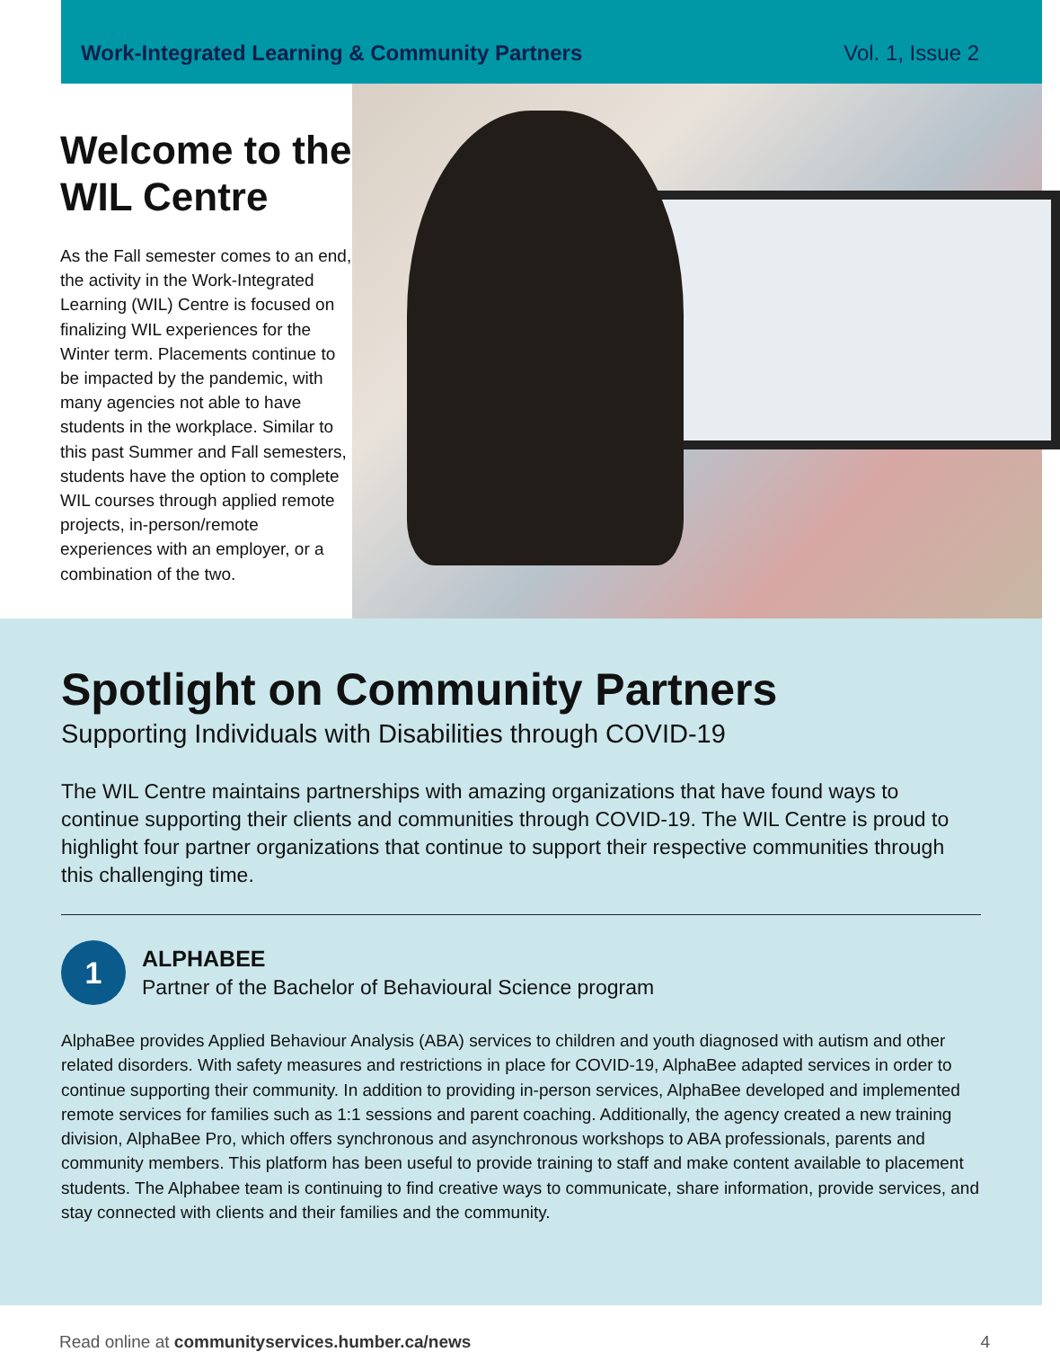Work-Integrated Learning & Community Partners Vol. 1, Issue 2
Welcome to the WIL Centre
As the Fall semester comes to an end, the activity in the Work-Integrated Learning (WIL) Centre is focused on finalizing WIL experiences for the Winter term. Placements continue to be impacted by the pandemic, with many agencies not able to have students in the workplace. Similar to this past Summer and Fall semesters, students have the option to complete WIL courses through applied remote projects, in-person/remote experiences with an employer, or a combination of the two.
Spotlight on Community Partners
Supporting Individuals with Disabilities through COVID-19
The WIL Centre maintains partnerships with amazing organizations that have found ways to continue supporting their clients and communities through COVID-19. The WIL Centre is proud to highlight four partner organizations that continue to support their respective communities through this challenging time.
1
ALPHABEE
Partner of the Bachelor of Behavioural Science program
AlphaBee provides Applied Behaviour Analysis (ABA) services to children and youth diagnosed with autism and other related disorders. With safety measures and restrictions in place for COVID-19, AlphaBee adapted services in order to continue supporting their community. In addition to providing in-person services, AlphaBee developed and implemented remote services for families such as 1:1 sessions and parent coaching. Additionally, the agency created a new training division, AlphaBee Pro, which offers synchronous and asynchronous workshops to ABA professionals, parents and community members. This platform has been useful to provide training to staff and make content available to placement students. The Alphabee team is continuing to find creative ways to communicate, share information, provide services, and stay connected with clients and their families and the community.
Read online at communityservices.humber.ca/news 4